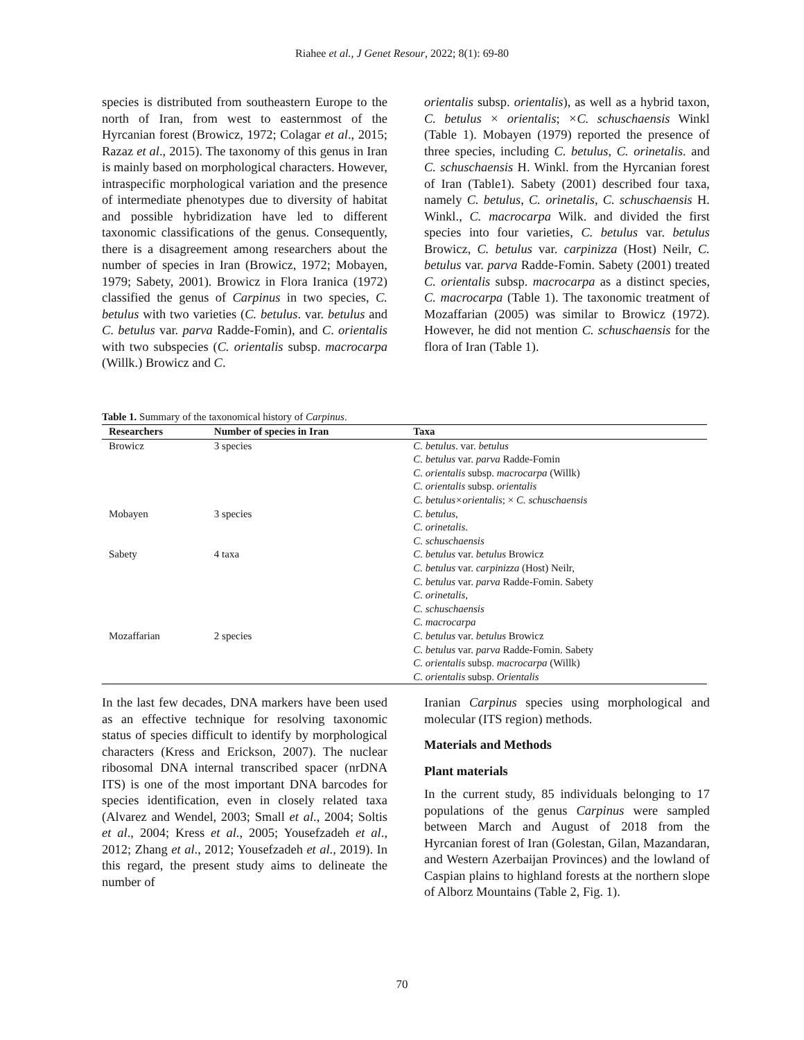Riahee et al., J Genet Resour, 2022; 8(1): 69-80
species is distributed from southeastern Europe to the north of Iran, from west to easternmost of the Hyrcanian forest (Browicz, 1972; Colagar et al., 2015; Razaz et al., 2015). The taxonomy of this genus in Iran is mainly based on morphological characters. However, intraspecific morphological variation and the presence of intermediate phenotypes due to diversity of habitat and possible hybridization have led to different taxonomic classifications of the genus. Consequently, there is a disagreement among researchers about the number of species in Iran (Browicz, 1972; Mobayen, 1979; Sabety, 2001). Browicz in Flora Iranica (1972) classified the genus of Carpinus in two species, C. betulus with two varieties (C. betulus. var. betulus and C. betulus var. parva Radde-Fomin), and C. orientalis with two subspecies (C. orientalis subsp. macrocarpa (Willk.) Browicz and C.
orientalis subsp. orientalis), as well as a hybrid taxon, C. betulus × orientalis; ×C. schuschaensis Winkl (Table 1). Mobayen (1979) reported the presence of three species, including C. betulus, C. orinetalis. and C. schuschaensis H. Winkl. from the Hyrcanian forest of Iran (Table1). Sabety (2001) described four taxa, namely C. betulus, C. orinetalis, C. schuschaensis H. Winkl., C. macrocarpa Wilk. and divided the first species into four varieties, C. betulus var. betulus Browicz, C. betulus var. carpinizza (Host) Neilr, C. betulus var. parva Radde-Fomin. Sabety (2001) treated C. orientalis subsp. macrocarpa as a distinct species, C. macrocarpa (Table 1). The taxonomic treatment of Mozaffarian (2005) was similar to Browicz (1972). However, he did not mention C. schuschaensis for the flora of Iran (Table 1).
Table 1. Summary of the taxonomical history of Carpinus.
| Researchers | Number of species in Iran | Taxa |
| --- | --- | --- |
| Browicz | 3 species | C. betulus . var. betulus C. betulus var. parva Radde-Fomin C. orientalis subsp. macrocarpa (Willk) C. orientalis subsp. orientalis C. betulus×orientalis ; × C. schuschaensis |
| Mobayen | 3 species | C. betulus , C. orinetalis . C. schuschaensis |
| Sabety | 4 taxa | C. betulus var. betulus Browicz C. betulus var. carpinizza (Host) Neilr, C. betulus var. parva Radde-Fomin. Sabety C. orinetalis , C. schuschaensis C. macrocarpa |
| Mozaffarian | 2 species | C. betulus var. betulus Browicz C. betulus var. parva Radde-Fomin. Sabety C. orientalis subsp. macrocarpa (Willk) C. orientalis subsp. Orientalis |
In the last few decades, DNA markers have been used as an effective technique for resolving taxonomic status of species difficult to identify by morphological characters (Kress and Erickson, 2007). The nuclear ribosomal DNA internal transcribed spacer (nrDNA ITS) is one of the most important DNA barcodes for species identification, even in closely related taxa (Alvarez and Wendel, 2003; Small et al., 2004; Soltis et al., 2004; Kress et al., 2005; Yousefzadeh et al., 2012; Zhang et al., 2012; Yousefzadeh et al., 2019). In this regard, the present study aims to delineate the number of
Iranian Carpinus species using morphological and molecular (ITS region) methods.
Materials and Methods
Plant materials
In the current study, 85 individuals belonging to 17 populations of the genus Carpinus were sampled between March and August of 2018 from the Hyrcanian forest of Iran (Golestan, Gilan, Mazandaran, and Western Azerbaijan Provinces) and the lowland of Caspian plains to highland forests at the northern slope of Alborz Mountains (Table 2, Fig. 1).
70